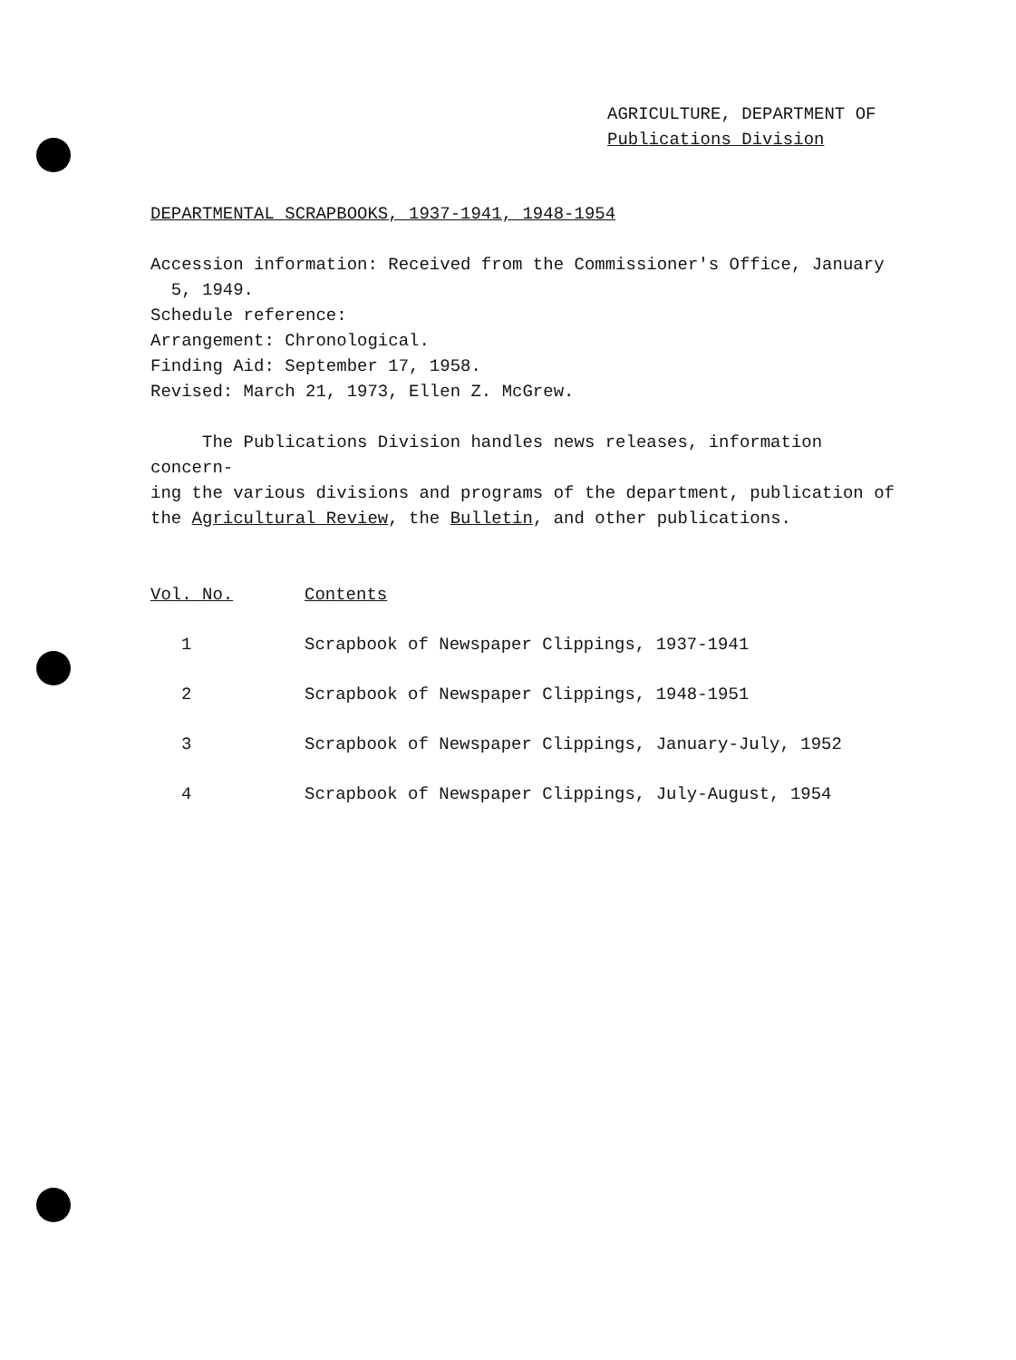AGRICULTURE, DEPARTMENT OF
Publications Division
DEPARTMENTAL SCRAPBOOKS, 1937-1941, 1948-1954
Accession information: Received from the Commissioner's Office, January
5, 1949.
Schedule reference:
Arrangement: Chronological.
Finding Aid: September 17, 1958.
Revised: March 21, 1973, Ellen Z. McGrew.
The Publications Division handles news releases, information concern-
ing the various divisions and programs of the department, publication of
the Agricultural Review, the Bulletin, and other publications.
| Vol. No. | Contents |
| --- | --- |
| 1 | Scrapbook of Newspaper Clippings, 1937-1941 |
| 2 | Scrapbook of Newspaper Clippings, 1948-1951 |
| 3 | Scrapbook of Newspaper Clippings, January-July, 1952 |
| 4 | Scrapbook of Newspaper Clippings, July-August, 1954 |